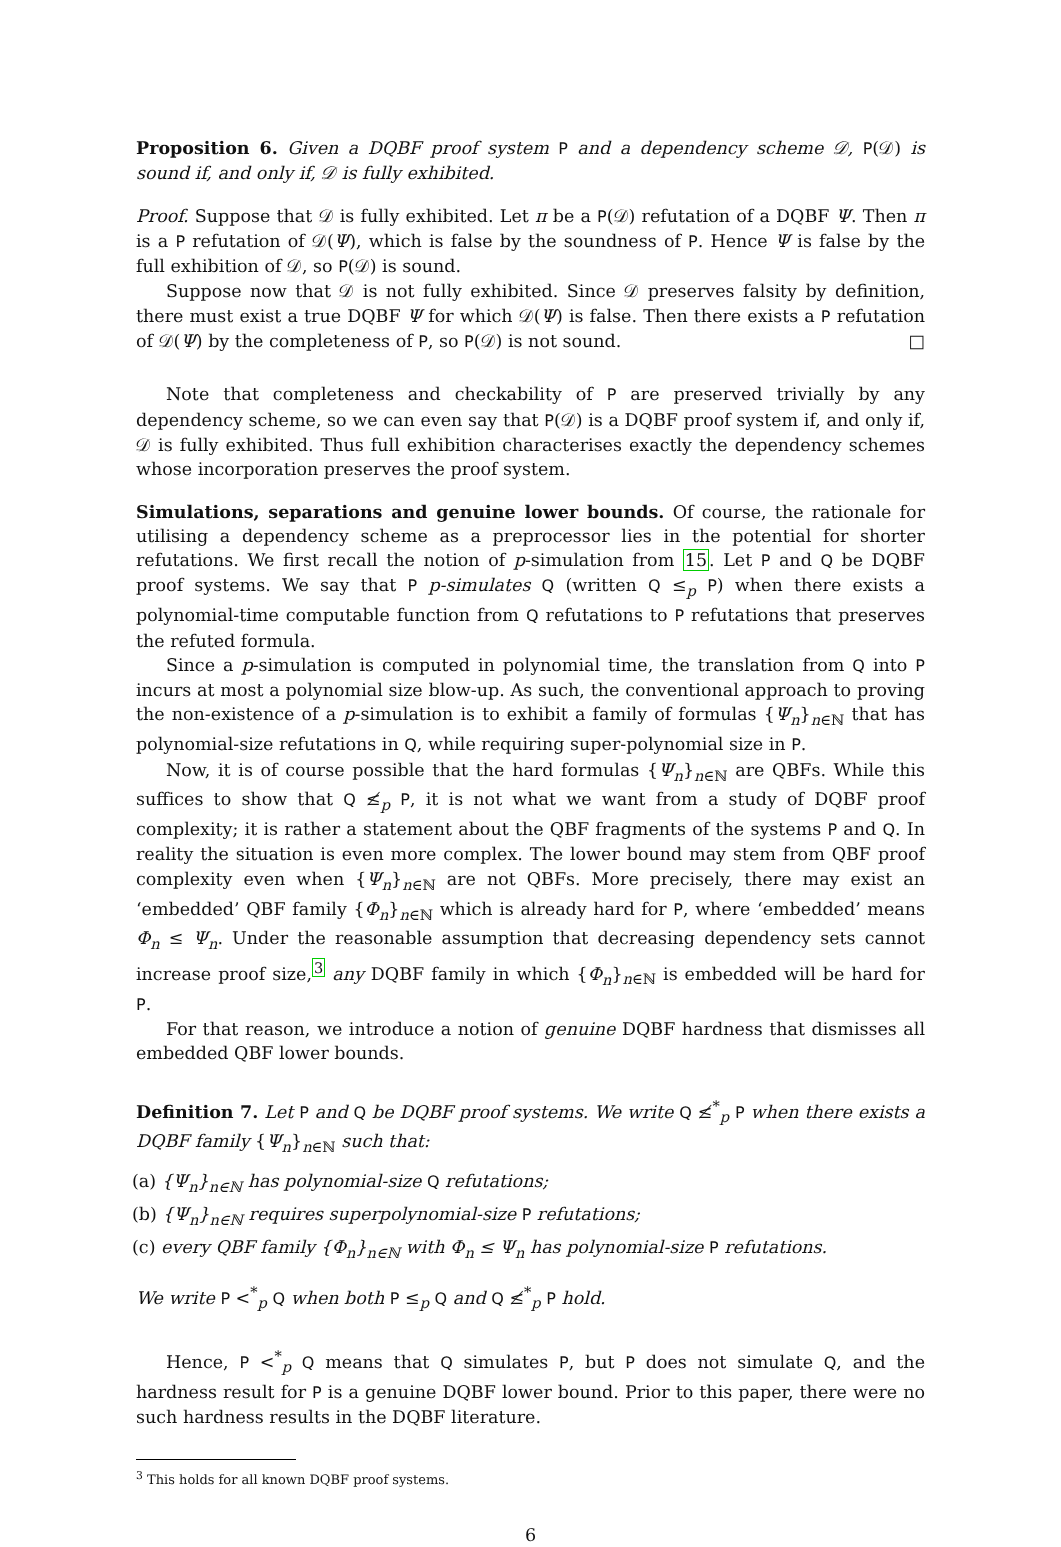Proposition 6. Given a DQBF proof system P and a dependency scheme 𝒟, P(𝒟) is sound if, and only if, 𝒟 is fully exhibited.
Proof. Suppose that 𝒟 is fully exhibited. Let π be a P(𝒟) refutation of a DQBF Ψ. Then π is a P refutation of 𝒟(Ψ), which is false by the soundness of P. Hence Ψ is false by the full exhibition of 𝒟, so P(𝒟) is sound.
Suppose now that 𝒟 is not fully exhibited. Since 𝒟 preserves falsity by definition, there must exist a true DQBF Ψ for which 𝒟(Ψ) is false. Then there exists a P refutation of 𝒟(Ψ) by the completeness of P, so P(𝒟) is not sound. □
Note that completeness and checkability of P are preserved trivially by any dependency scheme, so we can even say that P(𝒟) is a DQBF proof system if, and only if, 𝒟 is fully exhibited. Thus full exhibition characterises exactly the dependency schemes whose incorporation preserves the proof system.
Simulations, separations and genuine lower bounds. Of course, the rationale for utilising a dependency scheme as a preprocessor lies in the potential for shorter refutations. We first recall the notion of p-simulation from 15. Let P and Q be DQBF proof systems. We say that P p-simulates Q (written Q ≤<sub>p</sub> P) when there exists a polynomial-time computable function from Q refutations to P refutations that preserves the refuted formula.
Since a p-simulation is computed in polynomial time, the translation from Q into P incurs at most a polynomial size blow-up. As such, the conventional approach to proving the non-existence of a p-simulation is to exhibit a family of formulas {Ψ<sub>n</sub>}<sub>n∈ℕ</sub> that has polynomial-size refutations in Q, while requiring super-polynomial size in P.
Now, it is of course possible that the hard formulas {Ψ<sub>n</sub>}<sub>n∈ℕ</sub> are QBFs. While this suffices to show that Q ≰<sub>p</sub> P, it is not what we want from a study of DQBF proof complexity; it is rather a statement about the QBF fragments of the systems P and Q. In reality the situation is even more complex. The lower bound may stem from QBF proof complexity even when {Ψ<sub>n</sub>}<sub>n∈ℕ</sub> are not QBFs. More precisely, there may exist an ‘embedded’ QBF family {Φ<sub>n</sub>}<sub>n∈ℕ</sub> which is already hard for P, where ‘embedded’ means Φ<sub>n</sub> ≤ Ψ<sub>n</sub>. Under the reasonable assumption that decreasing dependency sets cannot increase proof size,<sup>3</sup> any DQBF family in which {Φ<sub>n</sub>}<sub>n∈ℕ</sub> is embedded will be hard for P.
For that reason, we introduce a notion of genuine DQBF hardness that dismisses all embedded QBF lower bounds.
Definition 7. Let P and Q be DQBF proof systems. We write Q ≰<sup>*</sup><sub>p</sub> P when there exists a DQBF family {Ψ<sub>n</sub>}<sub>n∈ℕ</sub> such that:
(a) {Ψ<sub>n</sub>}<sub>n∈ℕ</sub> has polynomial-size Q refutations;
(b) {Ψ<sub>n</sub>}<sub>n∈ℕ</sub> requires superpolynomial-size P refutations;
(c) every QBF family {Φ<sub>n</sub>}<sub>n∈ℕ</sub> with Φ<sub>n</sub> ≤ Ψ<sub>n</sub> has polynomial-size P refutations.
We write P <<sup>*</sup><sub>p</sub> Q when both P ≤<sub>p</sub> Q and Q ≰<sup>*</sup><sub>p</sub> P hold.
Hence, P <<sup>*</sup><sub>p</sub> Q means that Q simulates P, but P does not simulate Q, and the hardness result for P is a genuine DQBF lower bound. Prior to this paper, there were no such hardness results in the DQBF literature.
<sup>3</sup> This holds for all known DQBF proof systems.
6